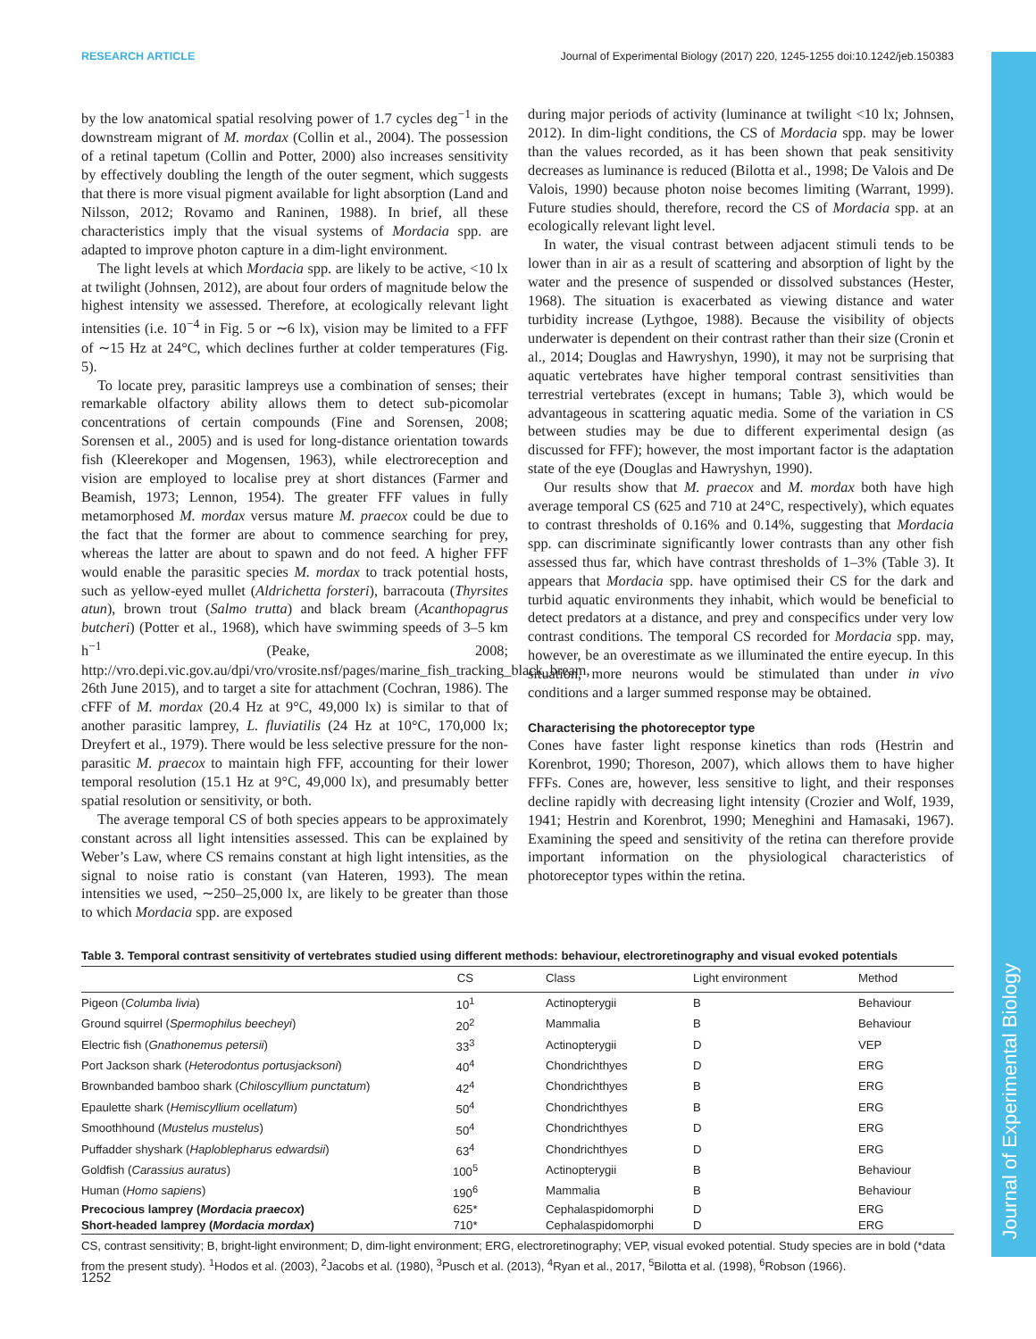Journal of Experimental Biology
RESEARCH ARTICLE Journal of Experimental Biology (2017) 220, 1245-1255 doi:10.1242/jeb.150383
by the low anatomical spatial resolving power of 1.7 cycles deg<sup>−1</sup> in the downstream migrant of M. mordax (Collin et al., 2004). The possession of a retinal tapetum (Collin and Potter, 2000) also increases sensitivity by effectively doubling the length of the outer segment, which suggests that there is more visual pigment available for light absorption (Land and Nilsson, 2012; Rovamo and Raninen, 1988). In brief, all these characteristics imply that the visual systems of Mordacia spp. are adapted to improve photon capture in a dim-light environment.
The light levels at which Mordacia spp. are likely to be active, <10 lx at twilight (Johnsen, 2012), are about four orders of magnitude below the highest intensity we assessed. Therefore, at ecologically relevant light intensities (i.e. 10<sup>−4</sup> in Fig. 5 or ∼6 lx), vision may be limited to a FFF of ∼15 Hz at 24°C, which declines further at colder temperatures (Fig. 5).
To locate prey, parasitic lampreys use a combination of senses; their remarkable olfactory ability allows them to detect sub-picomolar concentrations of certain compounds (Fine and Sorensen, 2008; Sorensen et al., 2005) and is used for long-distance orientation towards fish (Kleerekoper and Mogensen, 1963), while electroreception and vision are employed to localise prey at short distances (Farmer and Beamish, 1973; Lennon, 1954). The greater FFF values in fully metamorphosed M. mordax versus mature M. praecox could be due to the fact that the former are about to commence searching for prey, whereas the latter are about to spawn and do not feed. A higher FFF would enable the parasitic species M. mordax to track potential hosts, such as yellow-eyed mullet (Aldrichetta forsteri), barracouta (Thyrsites atun), brown trout (Salmo trutta) and black bream (Acanthopagrus butcheri) (Potter et al., 1968), which have swimming speeds of 3–5 km h<sup>−1</sup> (Peake, 2008; http://vro.depi.vic.gov.au/dpi/vro/vrosite.nsf/pages/marine_fish_tracking_black_bream, 26th June 2015), and to target a site for attachment (Cochran, 1986). The cFFF of M. mordax (20.4 Hz at 9°C, 49,000 lx) is similar to that of another parasitic lamprey, L. fluviatilis (24 Hz at 10°C, 170,000 lx; Dreyfert et al., 1979). There would be less selective pressure for the non-parasitic M. praecox to maintain high FFF, accounting for their lower temporal resolution (15.1 Hz at 9°C, 49,000 lx), and presumably better spatial resolution or sensitivity, or both.
The average temporal CS of both species appears to be approximately constant across all light intensities assessed. This can be explained by Weber’s Law, where CS remains constant at high light intensities, as the signal to noise ratio is constant (van Hateren, 1993). The mean intensities we used, ∼250–25,000 lx, are likely to be greater than those to which Mordacia spp. are exposed
during major periods of activity (luminance at twilight <10 lx; Johnsen, 2012). In dim-light conditions, the CS of Mordacia spp. may be lower than the values recorded, as it has been shown that peak sensitivity decreases as luminance is reduced (Bilotta et al., 1998; De Valois and De Valois, 1990) because photon noise becomes limiting (Warrant, 1999). Future studies should, therefore, record the CS of Mordacia spp. at an ecologically relevant light level.
In water, the visual contrast between adjacent stimuli tends to be lower than in air as a result of scattering and absorption of light by the water and the presence of suspended or dissolved substances (Hester, 1968). The situation is exacerbated as viewing distance and water turbidity increase (Lythgoe, 1988). Because the visibility of objects underwater is dependent on their contrast rather than their size (Cronin et al., 2014; Douglas and Hawryshyn, 1990), it may not be surprising that aquatic vertebrates have higher temporal contrast sensitivities than terrestrial vertebrates (except in humans; Table 3), which would be advantageous in scattering aquatic media. Some of the variation in CS between studies may be due to different experimental design (as discussed for FFF); however, the most important factor is the adaptation state of the eye (Douglas and Hawryshyn, 1990).
Our results show that M. praecox and M. mordax both have high average temporal CS (625 and 710 at 24°C, respectively), which equates to contrast thresholds of 0.16% and 0.14%, suggesting that Mordacia spp. can discriminate significantly lower contrasts than any other fish assessed thus far, which have contrast thresholds of 1–3% (Table 3). It appears that Mordacia spp. have optimised their CS for the dark and turbid aquatic environments they inhabit, which would be beneficial to detect predators at a distance, and prey and conspecifics under very low contrast conditions. The temporal CS recorded for Mordacia spp. may, however, be an overestimate as we illuminated the entire eyecup. In this situation, more neurons would be stimulated than under in vivo conditions and a larger summed response may be obtained.
Characterising the photoreceptor type
Cones have faster light response kinetics than rods (Hestrin and Korenbrot, 1990; Thoreson, 2007), which allows them to have higher FFFs. Cones are, however, less sensitive to light, and their responses decline rapidly with decreasing light intensity (Crozier and Wolf, 1939, 1941; Hestrin and Korenbrot, 1990; Meneghini and Hamasaki, 1967). Examining the speed and sensitivity of the retina can therefore provide important information on the physiological characteristics of photoreceptor types within the retina.
Table 3. Temporal contrast sensitivity of vertebrates studied using different methods: behaviour, electroretinography and visual evoked potentials
| | CS | Class | Light environment | Method |
| --- | --- | --- | --- | --- |
| Pigeon ( Columba livia ) | 10<sup>1</sup> | Actinopterygii | B | Behaviour |
| Ground squirrel ( Spermophilus beecheyi ) | 20<sup>2</sup> | Mammalia | B | Behaviour |
| Electric fish ( Gnathonemus petersii ) | 33<sup>3</sup> | Actinopterygii | D | VEP |
| Port Jackson shark ( Heterodontus portusjacksoni ) | 40<sup>4</sup> | Chondrichthyes | D | ERG |
| Brownbanded bamboo shark ( Chiloscyllium punctatum ) | 42<sup>4</sup> | Chondrichthyes | B | ERG |
| Epaulette shark ( Hemiscyllium ocellatum ) | 50<sup>4</sup> | Chondrichthyes | B | ERG |
| Smoothhound ( Mustelus mustelus ) | 50<sup>4</sup> | Chondrichthyes | D | ERG |
| Puffadder shyshark ( Haploblepharus edwardsii ) | 63<sup>4</sup> | Chondrichthyes | D | ERG |
| Goldfish ( Carassius auratus ) | 100<sup>5</sup> | Actinopterygii | B | Behaviour |
| Human ( Homo sapiens ) | 190<sup>6</sup> | Mammalia | B | Behaviour |
| Precocious lamprey ( Mordacia praecox ) | 625* | Cephalaspidomorphi | D | ERG |
| Short-headed lamprey ( Mordacia mordax ) | 710* | Cephalaspidomorphi | D | ERG |
CS, contrast sensitivity; B, bright-light environment; D, dim-light environment; ERG, electroretinography; VEP, visual evoked potential. Study species are in bold (*data from the present study). <sup>1</sup>Hodos et al. (2003), <sup>2</sup>Jacobs et al. (1980), <sup>3</sup>Pusch et al. (2013), <sup>4</sup>Ryan et al., 2017, <sup>5</sup>Bilotta et al. (1998), <sup>6</sup>Robson (1966).
1252